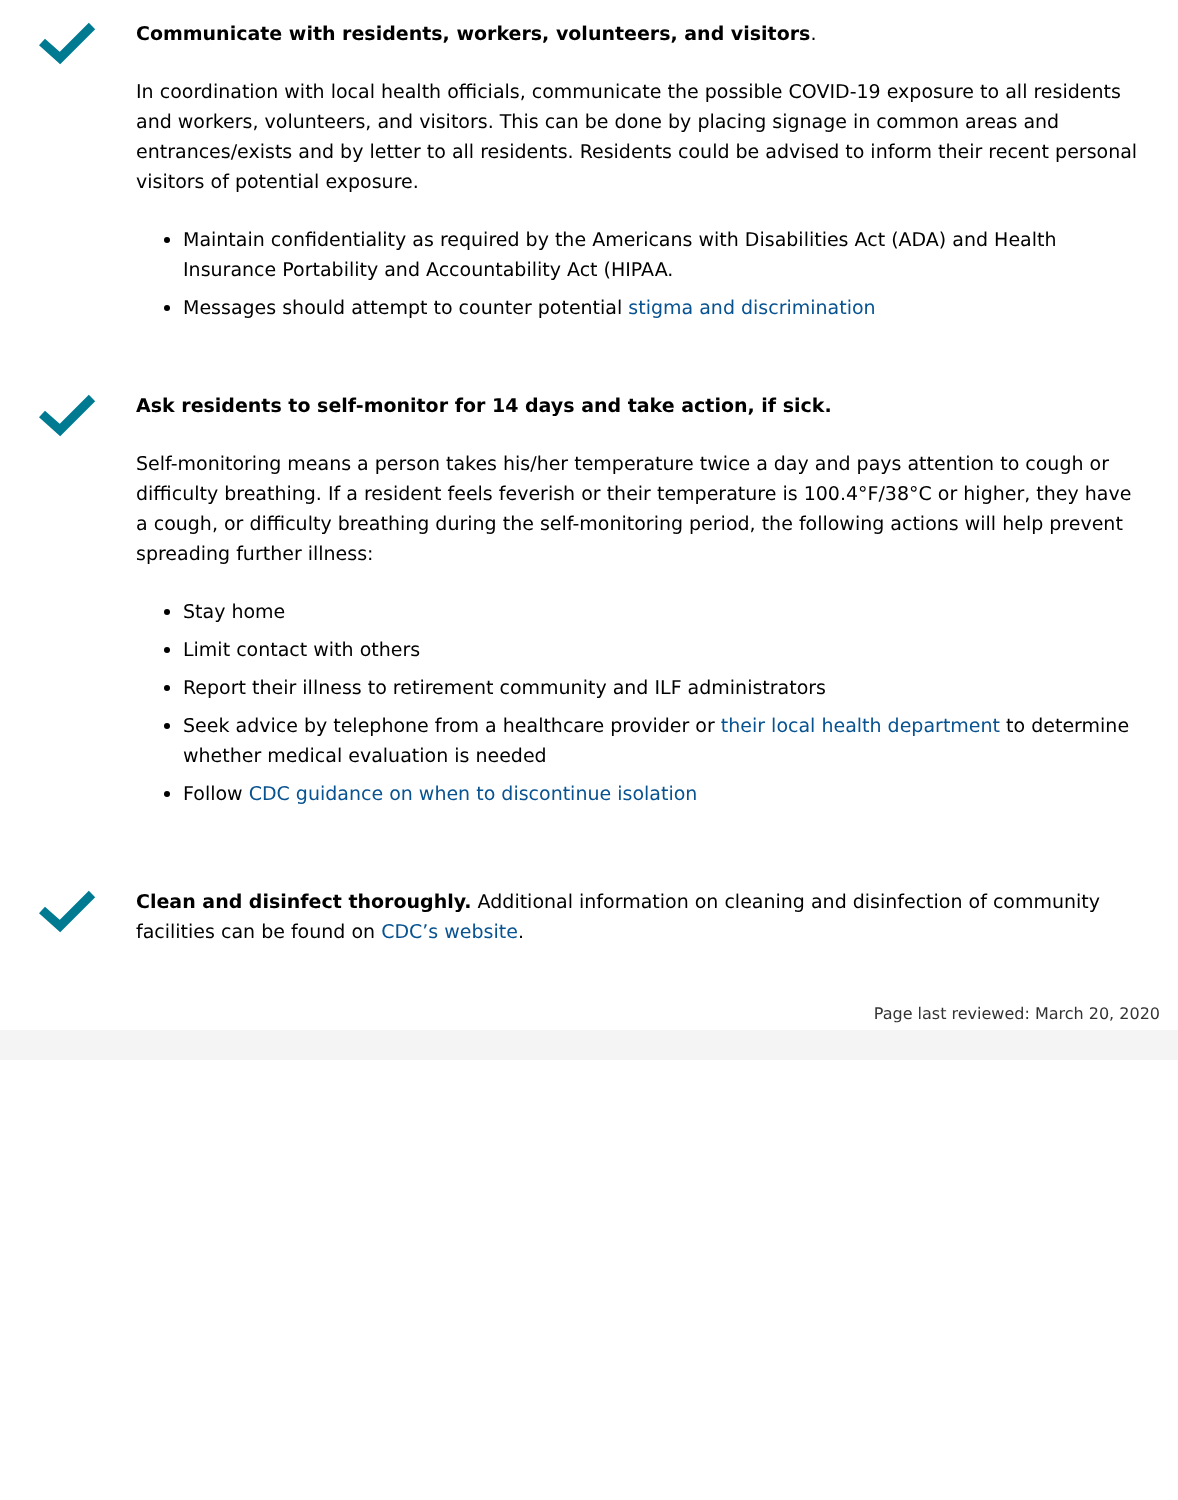Communicate with residents, workers, volunteers, and visitors.
In coordination with local health officials, communicate the possible COVID-19 exposure to all residents and workers, volunteers, and visitors. This can be done by placing signage in common areas and entrances/exists and by letter to all residents. Residents could be advised to inform their recent personal visitors of potential exposure.
Maintain confidentiality as required by the Americans with Disabilities Act (ADA) and Health Insurance Portability and Accountability Act (HIPAA.
Messages should attempt to counter potential stigma and discrimination
Ask residents to self-monitor for 14 days and take action, if sick.
Self-monitoring means a person takes his/her temperature twice a day and pays attention to cough or difficulty breathing. If a resident feels feverish or their temperature is 100.4°F/38°C or higher, they have a cough, or difficulty breathing during the self-monitoring period, the following actions will help prevent spreading further illness:
Stay home
Limit contact with others
Report their illness to retirement community and ILF administrators
Seek advice by telephone from a healthcare provider or their local health department to determine whether medical evaluation is needed
Follow CDC guidance on when to discontinue isolation
Clean and disinfect thoroughly. Additional information on cleaning and disinfection of community facilities can be found on CDC’s website.
Page last reviewed: March 20, 2020